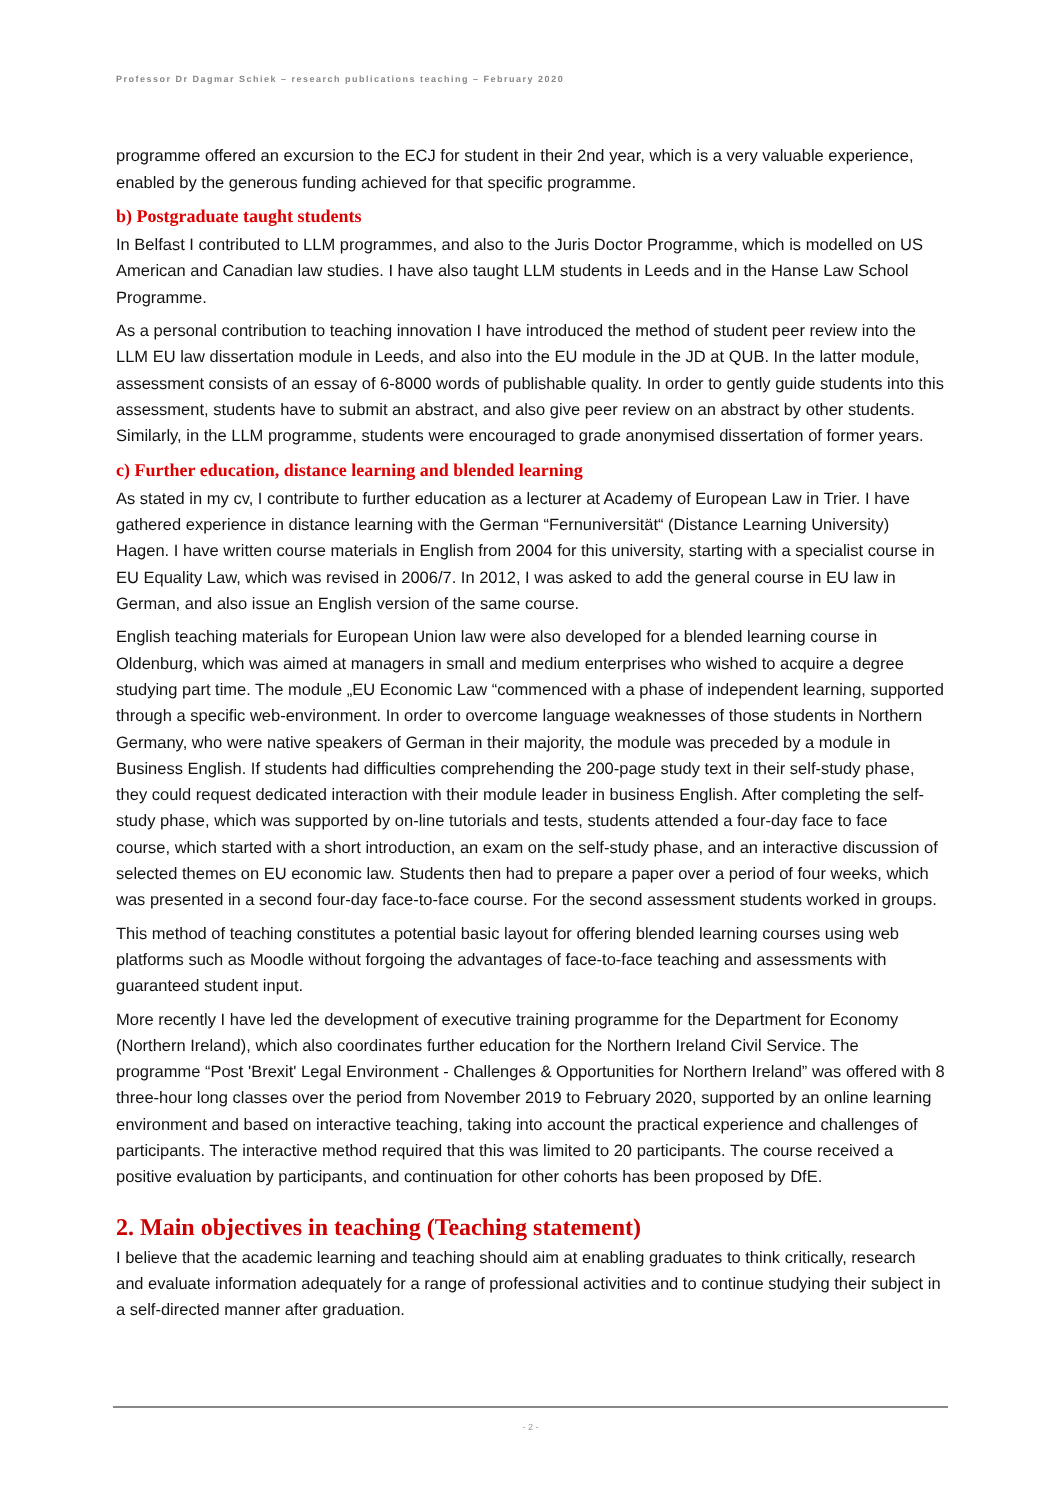Professor Dr Dagmar Schiek – research publications teaching – February 2020
programme offered an excursion to the ECJ for student in their 2nd year, which is a very valuable experience, enabled by the generous funding achieved for that specific programme.
b) Postgraduate taught students
In Belfast I contributed to LLM programmes, and also to the Juris Doctor Programme, which is modelled on US American and Canadian law studies. I have also taught LLM students in Leeds and in the Hanse Law School Programme.
As a personal contribution to teaching innovation I have introduced the method of student peer review into the LLM EU law dissertation module in Leeds, and also into the EU module in the JD at QUB. In the latter module, assessment consists of an essay of 6-8000 words of publishable quality. In order to gently guide students into this assessment, students have to submit an abstract, and also give peer review on an abstract by other students. Similarly, in the LLM programme, students were encouraged to grade anonymised dissertation of former years.
c) Further education, distance learning and blended learning
As stated in my cv, I contribute to further education as a lecturer at Academy of European Law in Trier. I have gathered experience in distance learning with the German “Fernuniversität“ (Distance Learning University) Hagen. I have written course materials in English from 2004 for this university, starting with a specialist course in EU Equality Law, which was revised in 2006/7. In 2012, I was asked to add the general course in EU law in German, and also issue an English version of the same course.
English teaching materials for European Union law were also developed for a blended learning course in Oldenburg, which was aimed at managers in small and medium enterprises who wished to acquire a degree studying part time. The module „EU Economic Law “commenced with a phase of independent learning, supported through a specific web-environment. In order to overcome language weaknesses of those students in Northern Germany, who were native speakers of German in their majority, the module was preceded by a module in Business English. If students had difficulties comprehending the 200-page study text in their self-study phase, they could request dedicated interaction with their module leader in business English. After completing the self-study phase, which was supported by on-line tutorials and tests, students attended a four-day face to face course, which started with a short introduction, an exam on the self-study phase, and an interactive discussion of selected themes on EU economic law. Students then had to prepare a paper over a period of four weeks, which was presented in a second four-day face-to-face course. For the second assessment students worked in groups.
This method of teaching constitutes a potential basic layout for offering blended learning courses using web platforms such as Moodle without forgoing the advantages of face-to-face teaching and assessments with guaranteed student input.
More recently I have led the development of executive training programme for the Department for Economy (Northern Ireland), which also coordinates further education for the Northern Ireland Civil Service. The programme “Post 'Brexit' Legal Environment - Challenges & Opportunities for Northern Ireland” was offered with 8 three-hour long classes over the period from November 2019 to February 2020, supported by an online learning environment and based on interactive teaching, taking into account the practical experience and challenges of participants. The interactive method required that this was limited to 20 participants. The course received a positive evaluation by participants, and continuation for other cohorts has been proposed by DfE.
2. Main objectives in teaching (Teaching statement)
I believe that the academic learning and teaching should aim at enabling graduates to think critically, research and evaluate information adequately for a range of professional activities and to continue studying their subject in a self-directed manner after graduation.
- 2 -